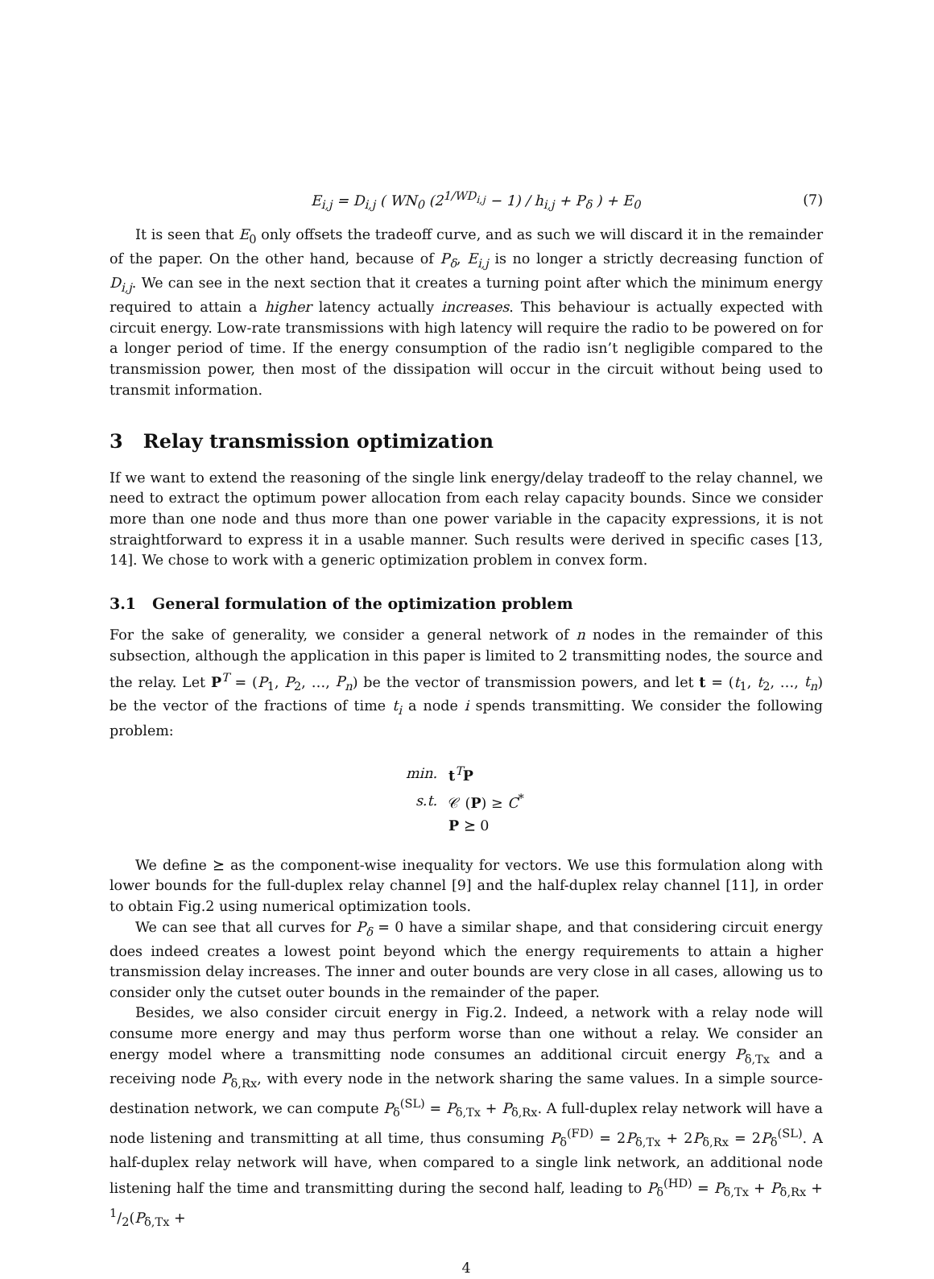E<sub>i,j</sub> = D<sub>i,j</sub> ( WN<sub>0</sub> (2<sup>1/WD<sub>i,j</sub></sup> − 1) / h<sub>i,j</sub> + P<sub>δ</sub> ) + E<sub>0</sub> (7)
It is seen that E<sub>0</sub> only offsets the tradeoff curve, and as such we will discard it in the remainder of the paper. On the other hand, because of P<sub>δ</sub>, E<sub>i,j</sub> is no longer a strictly decreasing function of D<sub>i,j</sub>. We can see in the next section that it creates a turning point after which the minimum energy required to attain a higher latency actually increases. This behaviour is actually expected with circuit energy. Low-rate transmissions with high latency will require the radio to be powered on for a longer period of time. If the energy consumption of the radio isn’t negligible compared to the transmission power, then most of the dissipation will occur in the circuit without being used to transmit information.
3 Relay transmission optimization
If we want to extend the reasoning of the single link energy/delay tradeoff to the relay channel, we need to extract the optimum power allocation from each relay capacity bounds. Since we consider more than one node and thus more than one power variable in the capacity expressions, it is not straightforward to express it in a usable manner. Such results were derived in specific cases [13, 14]. We chose to work with a generic optimization problem in convex form.
3.1 General formulation of the optimization problem
For the sake of generality, we consider a general network of n nodes in the remainder of this subsection, although the application in this paper is limited to 2 transmitting nodes, the source and the relay. Let P<sup>T</sup> = (P<sub>1</sub>, P<sub>2</sub>, …, P<sub>n</sub>) be the vector of transmission powers, and let t = (t<sub>1</sub>, t<sub>2</sub>, …, t<sub>n</sub>) be the vector of the fractions of time t<sub>i</sub> a node i spends transmitting. We consider the following problem:
| min. | t<sup>T</sup> P |
| s.t. | 𝒞 ( P ) ≥ C<sup>*</sup> |
| | P ⪰ 0 |
We define ⪰ as the component-wise inequality for vectors. We use this formulation along with lower bounds for the full-duplex relay channel [9] and the half-duplex relay channel [11], in order to obtain Fig.2 using numerical optimization tools.
We can see that all curves for P<sub>δ</sub> = 0 have a similar shape, and that considering circuit energy does indeed creates a lowest point beyond which the energy requirements to attain a higher transmission delay increases. The inner and outer bounds are very close in all cases, allowing us to consider only the cutset outer bounds in the remainder of the paper.
Besides, we also consider circuit energy in Fig.2. Indeed, a network with a relay node will consume more energy and may thus perform worse than one without a relay. We consider an energy model where a transmitting node consumes an additional circuit energy P<sub>δ,Tx</sub> and a receiving node P<sub>δ,Rx</sub>, with every node in the network sharing the same values. In a simple source-destination network, we can compute P<sub>δ</sub><sup>(SL)</sup> = P<sub>δ,Tx</sub> + P<sub>δ,Rx</sub>. A full-duplex relay network will have a node listening and transmitting at all time, thus consuming P<sub>δ</sub><sup>(FD)</sup> = 2P<sub>δ,Tx</sub> + 2P<sub>δ,Rx</sub> = 2P<sub>δ</sub><sup>(SL)</sup>. A half-duplex relay network will have, when compared to a single link network, an additional node listening half the time and transmitting during the second half, leading to P<sub>δ</sub><sup>(HD)</sup> = P<sub>δ,Tx</sub> + P<sub>δ,Rx</sub> + 1/2(P<sub>δ,Tx</sub> +
4